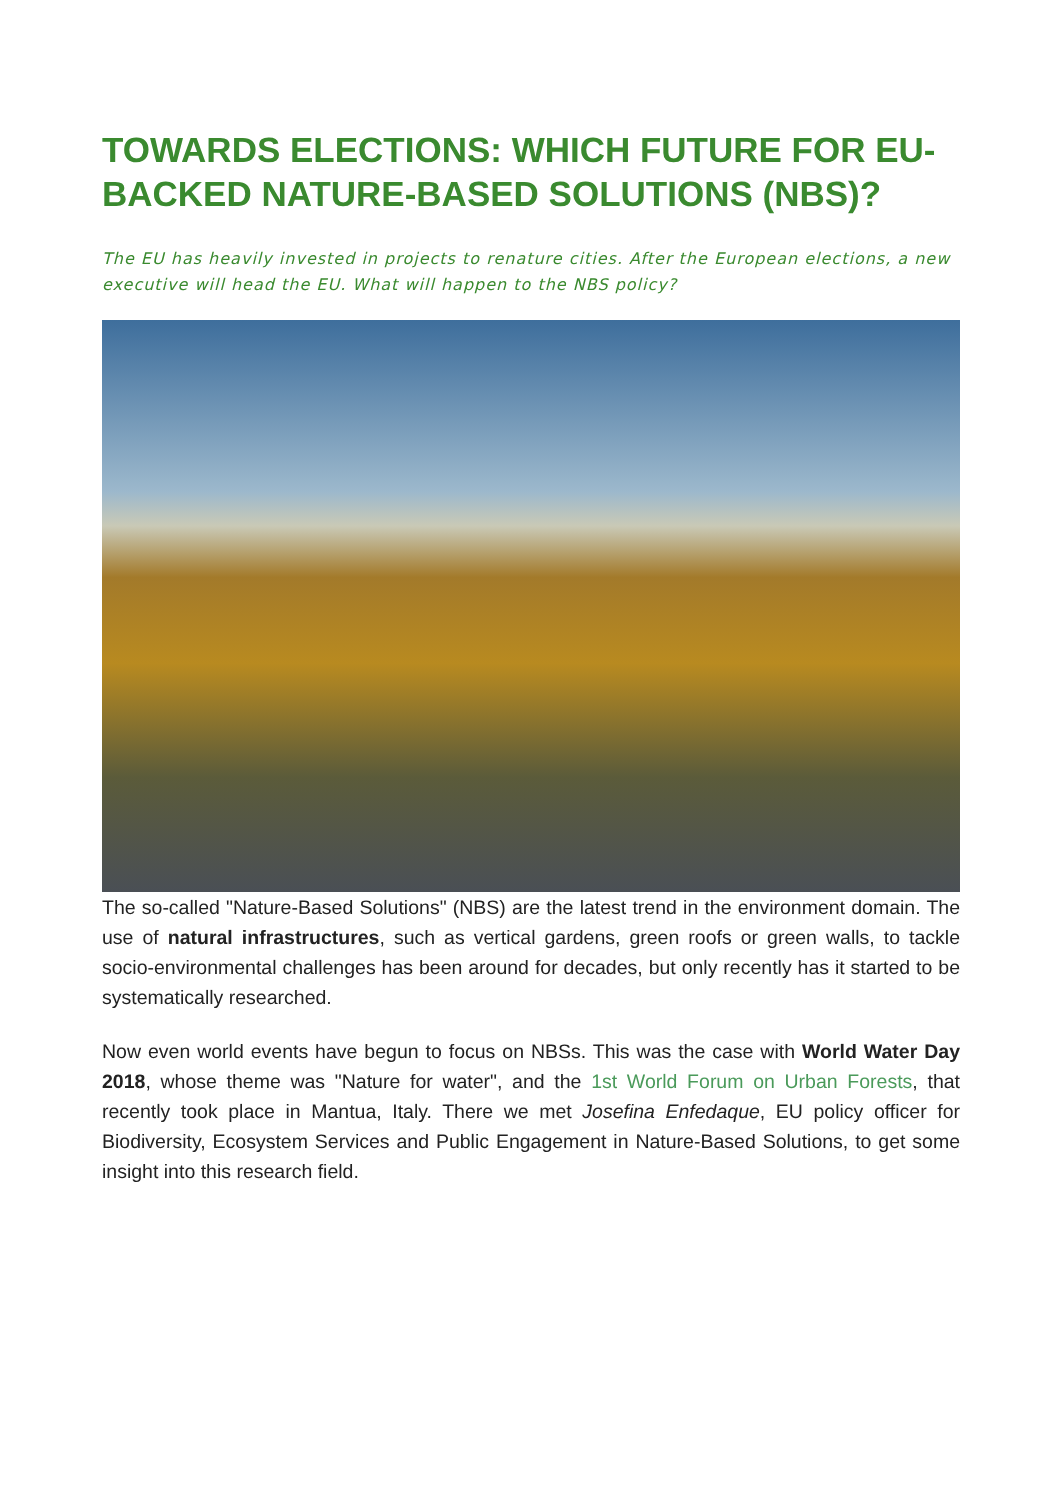TOWARDS ELECTIONS: WHICH FUTURE FOR EU-BACKED NATURE-BASED SOLUTIONS (NBS)?
The EU has heavily invested in projects to renature cities. After the European elections, a new executive will head the EU. What will happen to the NBS policy?
The so-called "Nature-Based Solutions" (NBS) are the latest trend in the environment domain. The use of natural infrastructures, such as vertical gardens, green roofs or green walls, to tackle socio-environmental challenges has been around for decades, but only recently has it started to be systematically researched.
Now even world events have begun to focus on NBSs. This was the case with World Water Day 2018, whose theme was "Nature for water", and the 1st World Forum on Urban Forests, that recently took place in Mantua, Italy. There we met Josefina Enfedaque, EU policy officer for Biodiversity, Ecosystem Services and Public Engagement in Nature-Based Solutions, to get some insight into this research field.